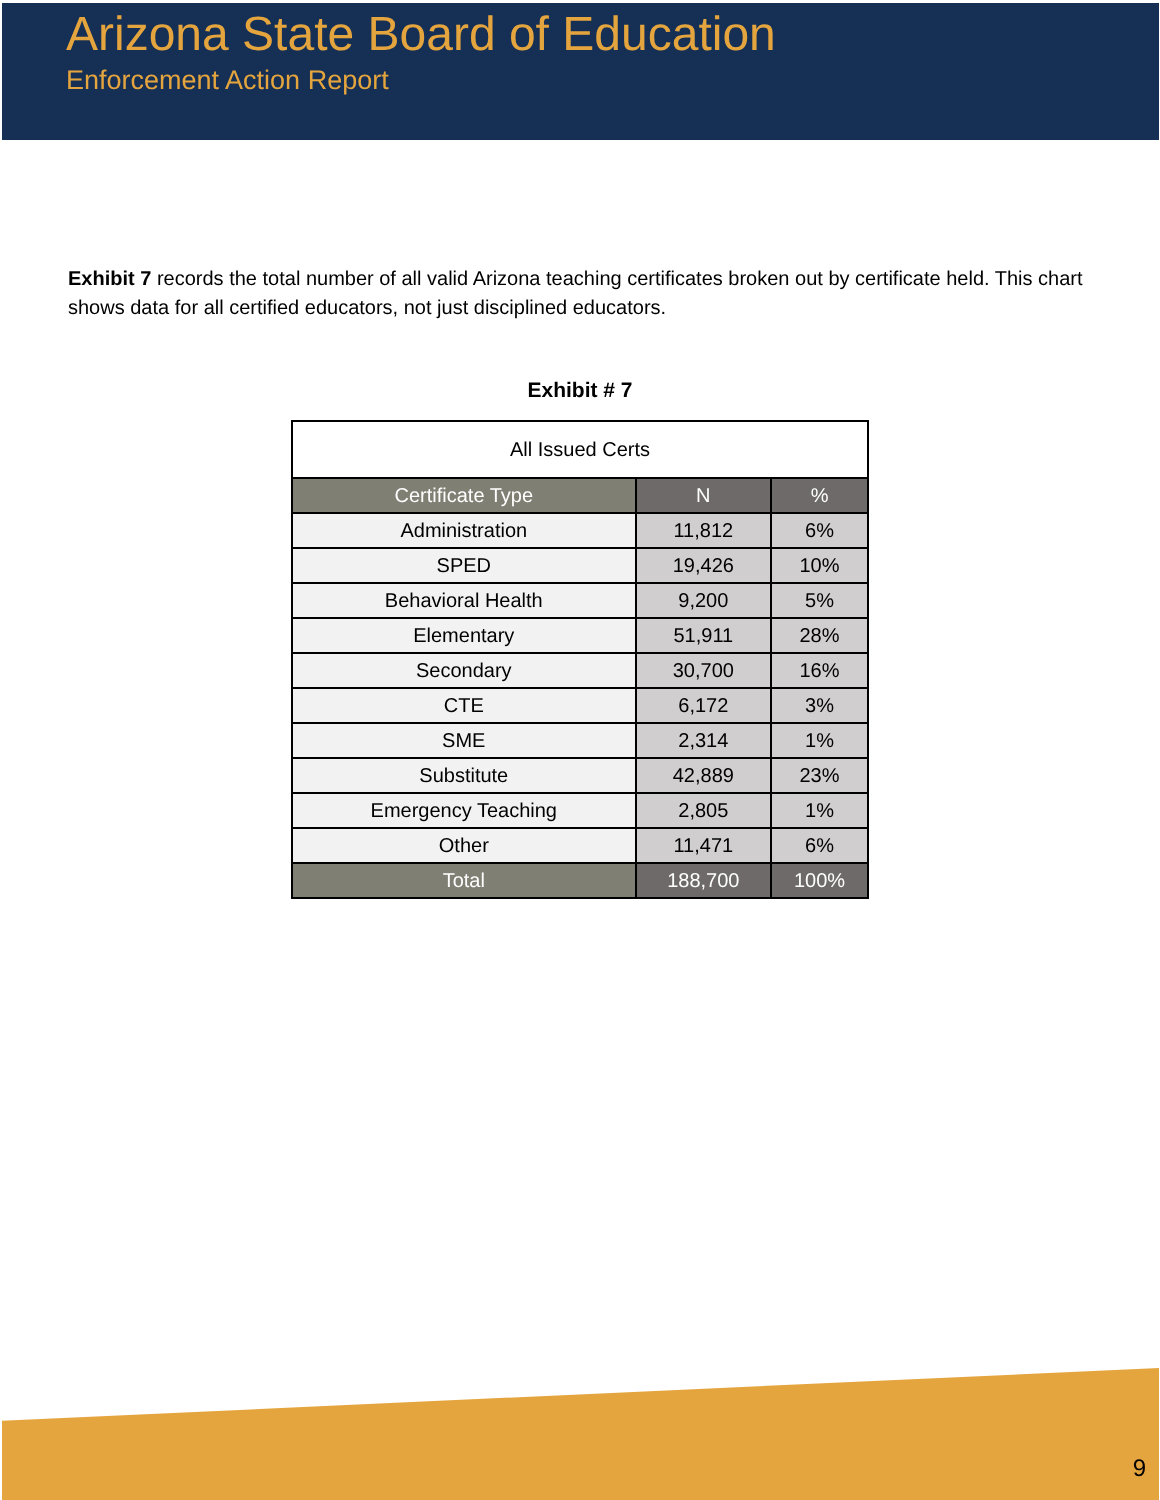Arizona State Board of Education
Enforcement Action Report
Exhibit 7 records the total number of all valid Arizona teaching certificates broken out by certificate held. This chart shows data for all certified educators, not just disciplined educators.
Exhibit # 7
| All Issued Certs | | |
| Certificate Type | N | % |
| Administration | 11,812 | 6% |
| SPED | 19,426 | 10% |
| Behavioral Health | 9,200 | 5% |
| Elementary | 51,911 | 28% |
| Secondary | 30,700 | 16% |
| CTE | 6,172 | 3% |
| SME | 2,314 | 1% |
| Substitute | 42,889 | 23% |
| Emergency Teaching | 2,805 | 1% |
| Other | 11,471 | 6% |
| Total | 188,700 | 100% |
9